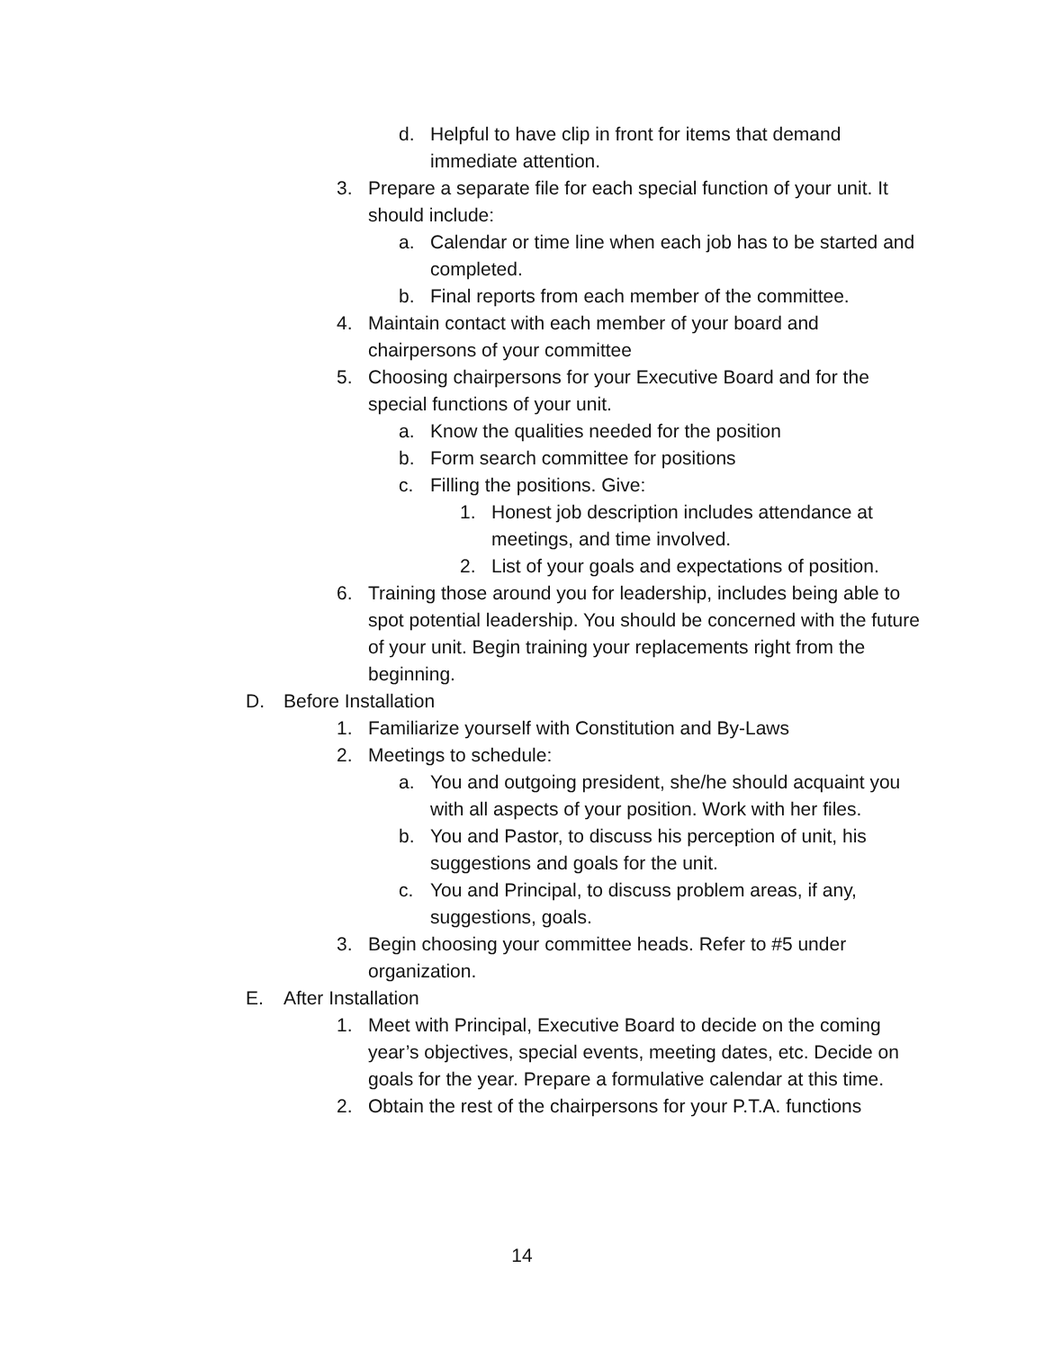d. Helpful to have clip in front for items that demand immediate attention.
3. Prepare a separate file for each special function of your unit. It should include:
a. Calendar or time line when each job has to be started and completed.
b. Final reports from each member of the committee.
4. Maintain contact with each member of your board and chairpersons of your committee
5. Choosing chairpersons for your Executive Board and for the special functions of your unit.
a. Know the qualities needed for the position
b. Form search committee for positions
c. Filling the positions. Give:
1. Honest job description includes attendance at meetings, and time involved.
2. List of your goals and expectations of position.
6. Training those around you for leadership, includes being able to spot potential leadership. You should be concerned with the future of your unit. Begin training your replacements right from the beginning.
D. Before Installation
1. Familiarize yourself with Constitution and By-Laws
2. Meetings to schedule:
a. You and outgoing president, she/he should acquaint you with all aspects of your position. Work with her files.
b. You and Pastor, to discuss his perception of unit, his suggestions and goals for the unit.
c. You and Principal, to discuss problem areas, if any, suggestions, goals.
3. Begin choosing your committee heads. Refer to #5 under organization.
E. After Installation
1. Meet with Principal, Executive Board to decide on the coming year’s objectives, special events, meeting dates, etc. Decide on goals for the year. Prepare a formulative calendar at this time.
2. Obtain the rest of the chairpersons for your P.T.A. functions
14